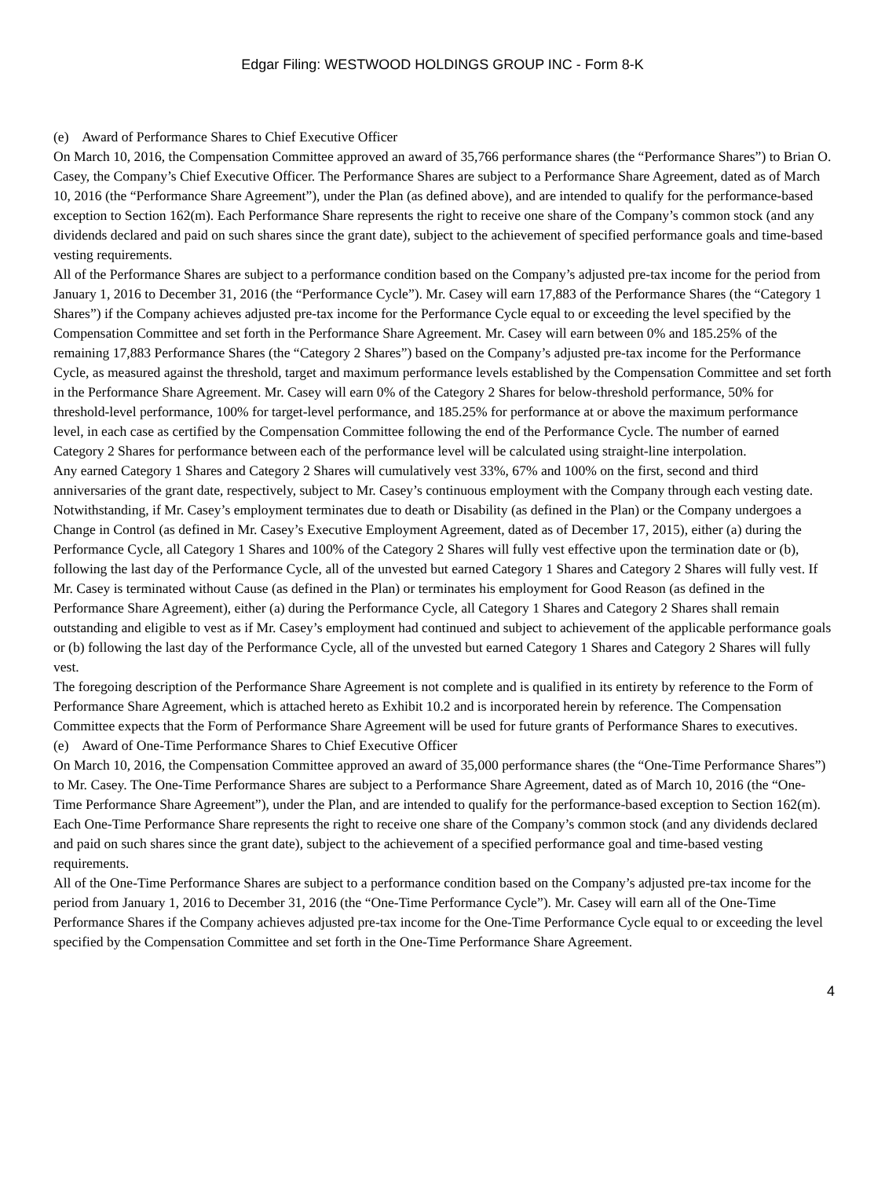Edgar Filing: WESTWOOD HOLDINGS GROUP INC - Form 8-K
(e) Award of Performance Shares to Chief Executive Officer
On March 10, 2016, the Compensation Committee approved an award of 35,766 performance shares (the “Performance Shares”) to Brian O. Casey, the Company’s Chief Executive Officer. The Performance Shares are subject to a Performance Share Agreement, dated as of March 10, 2016 (the “Performance Share Agreement”), under the Plan (as defined above), and are intended to qualify for the performance-based exception to Section 162(m). Each Performance Share represents the right to receive one share of the Company’s common stock (and any dividends declared and paid on such shares since the grant date), subject to the achievement of specified performance goals and time-based vesting requirements.
All of the Performance Shares are subject to a performance condition based on the Company’s adjusted pre-tax income for the period from January 1, 2016 to December 31, 2016 (the “Performance Cycle”). Mr. Casey will earn 17,883 of the Performance Shares (the “Category 1 Shares”) if the Company achieves adjusted pre-tax income for the Performance Cycle equal to or exceeding the level specified by the Compensation Committee and set forth in the Performance Share Agreement. Mr. Casey will earn between 0% and 185.25% of the remaining 17,883 Performance Shares (the “Category 2 Shares”) based on the Company’s adjusted pre-tax income for the Performance Cycle, as measured against the threshold, target and maximum performance levels established by the Compensation Committee and set forth in the Performance Share Agreement. Mr. Casey will earn 0% of the Category 2 Shares for below-threshold performance, 50% for threshold-level performance, 100% for target-level performance, and 185.25% for performance at or above the maximum performance level, in each case as certified by the Compensation Committee following the end of the Performance Cycle. The number of earned Category 2 Shares for performance between each of the performance level will be calculated using straight-line interpolation.
Any earned Category 1 Shares and Category 2 Shares will cumulatively vest 33%, 67% and 100% on the first, second and third anniversaries of the grant date, respectively, subject to Mr. Casey’s continuous employment with the Company through each vesting date. Notwithstanding, if Mr. Casey’s employment terminates due to death or Disability (as defined in the Plan) or the Company undergoes a Change in Control (as defined in Mr. Casey’s Executive Employment Agreement, dated as of December 17, 2015), either (a) during the Performance Cycle, all Category 1 Shares and 100% of the Category 2 Shares will fully vest effective upon the termination date or (b), following the last day of the Performance Cycle, all of the unvested but earned Category 1 Shares and Category 2 Shares will fully vest. If Mr. Casey is terminated without Cause (as defined in the Plan) or terminates his employment for Good Reason (as defined in the Performance Share Agreement), either (a) during the Performance Cycle, all Category 1 Shares and Category 2 Shares shall remain outstanding and eligible to vest as if Mr. Casey’s employment had continued and subject to achievement of the applicable performance goals or (b) following the last day of the Performance Cycle, all of the unvested but earned Category 1 Shares and Category 2 Shares will fully vest.
The foregoing description of the Performance Share Agreement is not complete and is qualified in its entirety by reference to the Form of Performance Share Agreement, which is attached hereto as Exhibit 10.2 and is incorporated herein by reference. The Compensation Committee expects that the Form of Performance Share Agreement will be used for future grants of Performance Shares to executives.
(e) Award of One-Time Performance Shares to Chief Executive Officer
On March 10, 2016, the Compensation Committee approved an award of 35,000 performance shares (the “One-Time Performance Shares”) to Mr. Casey. The One-Time Performance Shares are subject to a Performance Share Agreement, dated as of March 10, 2016 (the “One-Time Performance Share Agreement”), under the Plan, and are intended to qualify for the performance-based exception to Section 162(m). Each One-Time Performance Share represents the right to receive one share of the Company’s common stock (and any dividends declared and paid on such shares since the grant date), subject to the achievement of a specified performance goal and time-based vesting requirements.
All of the One-Time Performance Shares are subject to a performance condition based on the Company’s adjusted pre-tax income for the period from January 1, 2016 to December 31, 2016 (the “One-Time Performance Cycle”). Mr. Casey will earn all of the One-Time Performance Shares if the Company achieves adjusted pre-tax income for the One-Time Performance Cycle equal to or exceeding the level specified by the Compensation Committee and set forth in the One-Time Performance Share Agreement.
4